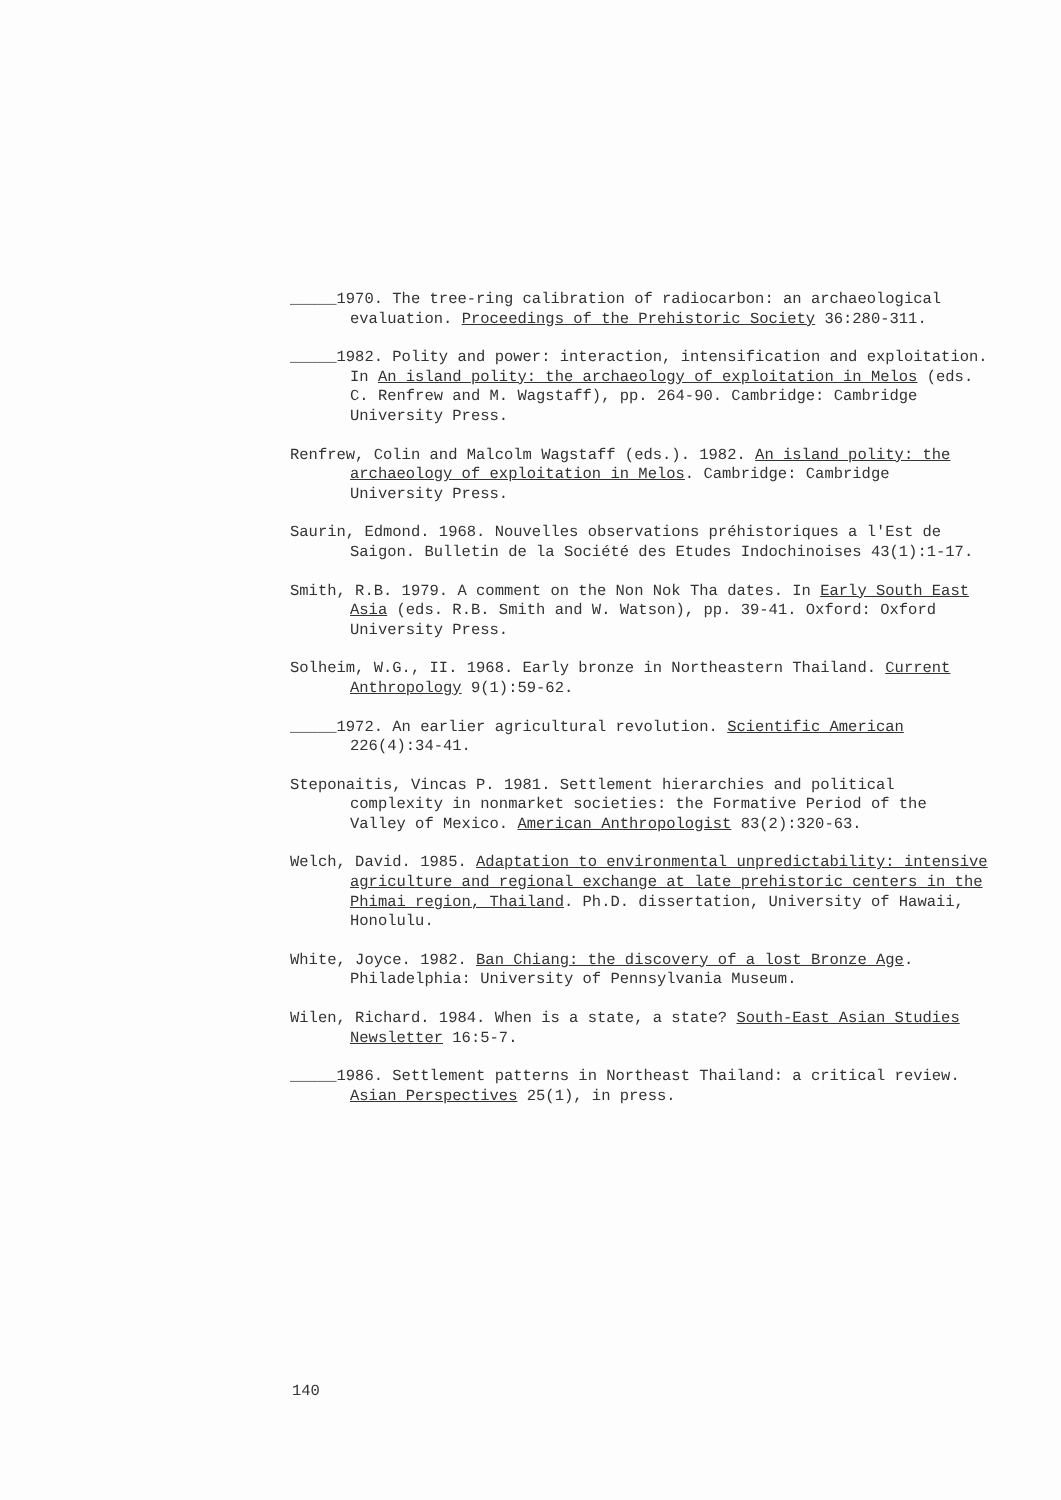_____1970. The tree-ring calibration of radiocarbon: an archaeological evaluation. Proceedings of the Prehistoric Society 36:280-311.
_____1982. Polity and power: interaction, intensification and exploitation. In An island polity: the archaeology of exploitation in Melos (eds. C. Renfrew and M. Wagstaff), pp. 264-90. Cambridge: Cambridge University Press.
Renfrew, Colin and Malcolm Wagstaff (eds.). 1982. An island polity: the archaeology of exploitation in Melos. Cambridge: Cambridge University Press.
Saurin, Edmond. 1968. Nouvelles observations préhistoriques a l'Est de Saigon. Bulletin de la Société des Etudes Indochinoises 43(1):1-17.
Smith, R.B. 1979. A comment on the Non Nok Tha dates. In Early South East Asia (eds. R.B. Smith and W. Watson), pp. 39-41. Oxford: Oxford University Press.
Solheim, W.G., II. 1968. Early bronze in Northeastern Thailand. Current Anthropology 9(1):59-62.
_____1972. An earlier agricultural revolution. Scientific American 226(4):34-41.
Steponaitis, Vincas P. 1981. Settlement hierarchies and political complexity in nonmarket societies: the Formative Period of the Valley of Mexico. American Anthropologist 83(2):320-63.
Welch, David. 1985. Adaptation to environmental unpredictability: intensive agriculture and regional exchange at late prehistoric centers in the Phimai region, Thailand. Ph.D. dissertation, University of Hawaii, Honolulu.
White, Joyce. 1982. Ban Chiang: the discovery of a lost Bronze Age. Philadelphia: University of Pennsylvania Museum.
Wilen, Richard. 1984. When is a state, a state? South-East Asian Studies Newsletter 16:5-7.
_____1986. Settlement patterns in Northeast Thailand: a critical review. Asian Perspectives 25(1), in press.
140